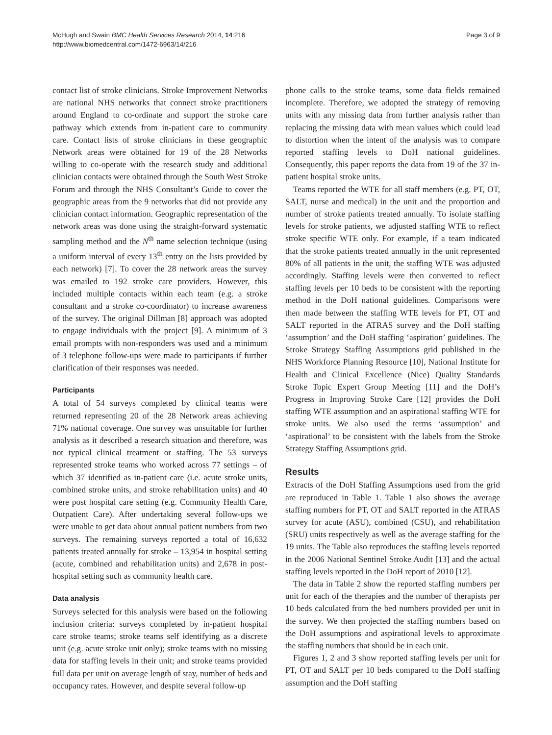McHugh and Swain BMC Health Services Research 2014, 14:216
http://www.biomedcentral.com/1472-6963/14/216
Page 3 of 9
contact list of stroke clinicians. Stroke Improvement Networks are national NHS networks that connect stroke practitioners around England to co-ordinate and support the stroke care pathway which extends from in-patient care to community care. Contact lists of stroke clinicians in these geographic Network areas were obtained for 19 of the 28 Networks willing to co-operate with the research study and additional clinician contacts were obtained through the South West Stroke Forum and through the NHS Consultant’s Guide to cover the geographic areas from the 9 networks that did not provide any clinician contact information. Geographic representation of the network areas was done using the straight-forward systematic sampling method and the N<sup>th</sup> name selection technique (using a uniform interval of every 13<sup>th</sup> entry on the lists provided by each network) [7]. To cover the 28 network areas the survey was emailed to 192 stroke care providers. However, this included multiple contacts within each team (e.g. a stroke consultant and a stroke co-coordinator) to increase awareness of the survey. The original Dillman [8] approach was adopted to engage individuals with the project [9]. A minimum of 3 email prompts with non-responders was used and a minimum of 3 telephone follow-ups were made to participants if further clarification of their responses was needed.
Participants
A total of 54 surveys completed by clinical teams were returned representing 20 of the 28 Network areas achieving 71% national coverage. One survey was unsuitable for further analysis as it described a research situation and therefore, was not typical clinical treatment or staffing. The 53 surveys represented stroke teams who worked across 77 settings – of which 37 identified as in-patient care (i.e. acute stroke units, combined stroke units, and stroke rehabilitation units) and 40 were post hospital care setting (e.g. Community Health Care, Outpatient Care). After undertaking several follow-ups we were unable to get data about annual patient numbers from two surveys. The remaining surveys reported a total of 16,632 patients treated annually for stroke – 13,954 in hospital setting (acute, combined and rehabilitation units) and 2,678 in post-hospital setting such as community health care.
Data analysis
Surveys selected for this analysis were based on the following inclusion criteria: surveys completed by in-patient hospital care stroke teams; stroke teams self identifying as a discrete unit (e.g. acute stroke unit only); stroke teams with no missing data for staffing levels in their unit; and stroke teams provided full data per unit on average length of stay, number of beds and occupancy rates. However, and despite several follow-up
phone calls to the stroke teams, some data fields remained incomplete. Therefore, we adopted the strategy of removing units with any missing data from further analysis rather than replacing the missing data with mean values which could lead to distortion when the intent of the analysis was to compare reported staffing levels to DoH national guidelines. Consequently, this paper reports the data from 19 of the 37 in-patient hospital stroke units.
Teams reported the WTE for all staff members (e.g. PT, OT, SALT, nurse and medical) in the unit and the proportion and number of stroke patients treated annually. To isolate staffing levels for stroke patients, we adjusted staffing WTE to reflect stroke specific WTE only. For example, if a team indicated that the stroke patients treated annually in the unit represented 80% of all patients in the unit, the staffing WTE was adjusted accordingly. Staffing levels were then converted to reflect staffing levels per 10 beds to be consistent with the reporting method in the DoH national guidelines. Comparisons were then made between the staffing WTE levels for PT, OT and SALT reported in the ATRAS survey and the DoH staffing ‘assumption’ and the DoH staffing ‘aspiration’ guidelines. The Stroke Strategy Staffing Assumptions grid published in the NHS Workforce Planning Resource [10], National Institute for Health and Clinical Excellence (Nice) Quality Standards Stroke Topic Expert Group Meeting [11] and the DoH’s Progress in Improving Stroke Care [12] provides the DoH staffing WTE assumption and an aspirational staffing WTE for stroke units. We also used the terms ‘assumption’ and ‘aspirational’ to be consistent with the labels from the Stroke Strategy Staffing Assumptions grid.
Results
Extracts of the DoH Staffing Assumptions used from the grid are reproduced in Table 1. Table 1 also shows the average staffing numbers for PT, OT and SALT reported in the ATRAS survey for acute (ASU), combined (CSU), and rehabilitation (SRU) units respectively as well as the average staffing for the 19 units. The Table also reproduces the staffing levels reported in the 2006 National Sentinel Stroke Audit [13] and the actual staffing levels reported in the DoH report of 2010 [12].
The data in Table 2 show the reported staffing numbers per unit for each of the therapies and the number of therapists per 10 beds calculated from the bed numbers provided per unit in the survey. We then projected the staffing numbers based on the DoH assumptions and aspirational levels to approximate the staffing numbers that should be in each unit.
Figures 1, 2 and 3 show reported staffing levels per unit for PT, OT and SALT per 10 beds compared to the DoH staffing assumption and the DoH staffing